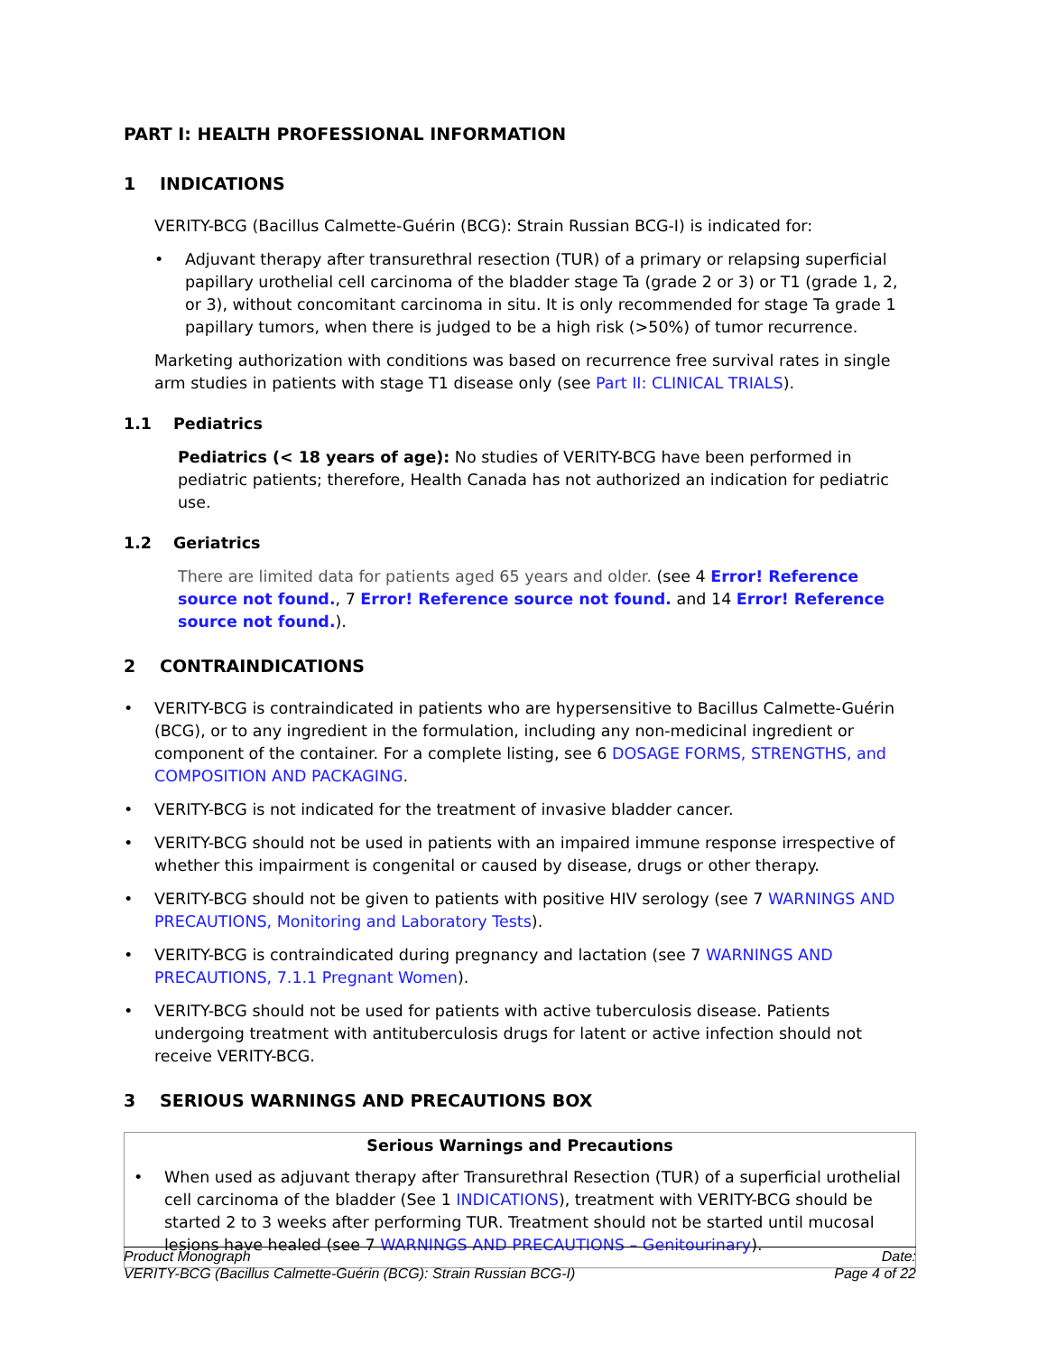PART I: HEALTH PROFESSIONAL INFORMATION
1 INDICATIONS
VERITY-BCG (Bacillus Calmette-Guérin (BCG): Strain Russian BCG-I) is indicated for:
Adjuvant therapy after transurethral resection (TUR) of a primary or relapsing superficial papillary urothelial cell carcinoma of the bladder stage Ta (grade 2 or 3) or T1 (grade 1, 2, or 3), without concomitant carcinoma in situ. It is only recommended for stage Ta grade 1 papillary tumors, when there is judged to be a high risk (>50%) of tumor recurrence.
Marketing authorization with conditions was based on recurrence free survival rates in single arm studies in patients with stage T1 disease only (see Part II: CLINICAL TRIALS).
1.1 Pediatrics
Pediatrics (< 18 years of age): No studies of VERITY-BCG have been performed in pediatric patients; therefore, Health Canada has not authorized an indication for pediatric use.
1.2 Geriatrics
There are limited data for patients aged 65 years and older. (see 4 Error! Reference source not found., 7 Error! Reference source not found. and 14 Error! Reference source not found.).
2 CONTRAINDICATIONS
VERITY-BCG is contraindicated in patients who are hypersensitive to Bacillus Calmette-Guérin (BCG), or to any ingredient in the formulation, including any non-medicinal ingredient or component of the container. For a complete listing, see 6 DOSAGE FORMS, STRENGTHS, and COMPOSITION AND PACKAGING.
VERITY-BCG is not indicated for the treatment of invasive bladder cancer.
VERITY-BCG should not be used in patients with an impaired immune response irrespective of whether this impairment is congenital or caused by disease, drugs or other therapy.
VERITY-BCG should not be given to patients with positive HIV serology (see 7 WARNINGS AND PRECAUTIONS, Monitoring and Laboratory Tests).
VERITY-BCG is contraindicated during pregnancy and lactation (see 7 WARNINGS AND PRECAUTIONS, 7.1.1 Pregnant Women).
VERITY-BCG should not be used for patients with active tuberculosis disease. Patients undergoing treatment with antituberculosis drugs for latent or active infection should not receive VERITY-BCG.
3 SERIOUS WARNINGS AND PRECAUTIONS BOX
Serious Warnings and Precautions
When used as adjuvant therapy after Transurethral Resection (TUR) of a superficial urothelial cell carcinoma of the bladder (See 1 INDICATIONS), treatment with VERITY-BCG should be started 2 to 3 weeks after performing TUR. Treatment should not be started until mucosal lesions have healed (see 7 WARNINGS AND PRECAUTIONS – Genitourinary).
Product Monograph
VERITY-BCG (Bacillus Calmette-Guérin (BCG): Strain Russian BCG-I)
Date:
Page 4 of 22